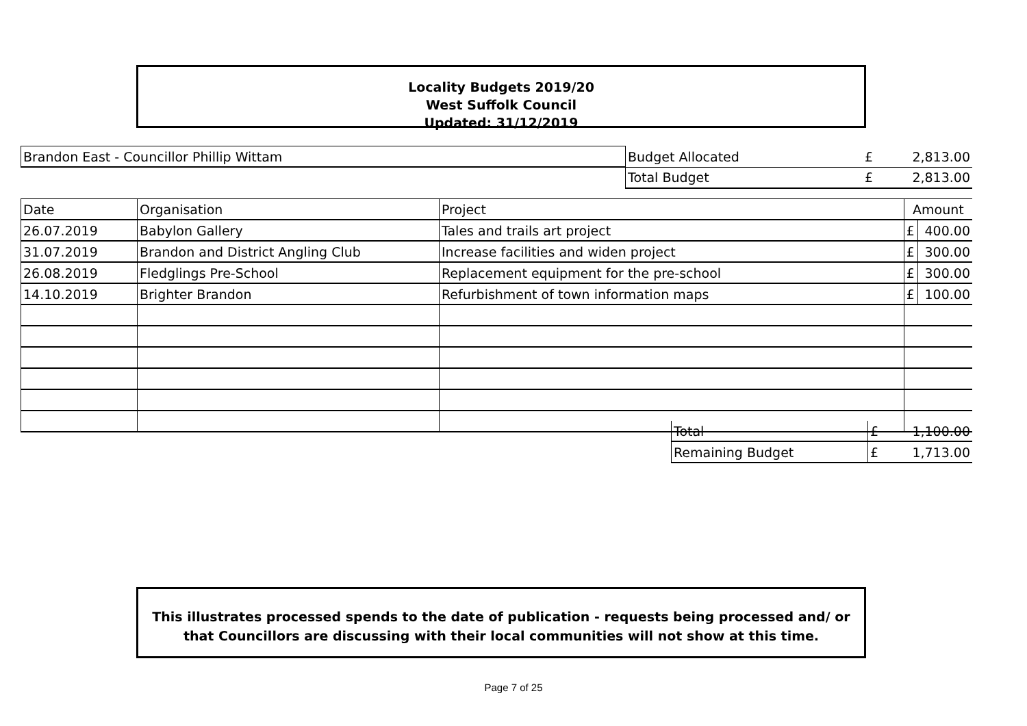Locality Budgets 2019/20
West Suffolk Council
Updated: 31/12/2019
| Brandon East - Councillor Phillip Wittam | Budget Allocated | £ | 2,813.00 |
| | Total Budget | £ | 2,813.00 |
| Date | Organisation | Project | Amount | |
| 26.07.2019 | Babylon Gallery | Tales and trails art project | £ | 400.00 |
| 31.07.2019 | Brandon and District Angling Club | Increase facilities and widen project | £ | 300.00 |
| 26.08.2019 | Fledglings Pre-School | Replacement equipment for the pre-school | £ | 300.00 |
| 14.10.2019 | Brighter Brandon | Refurbishment of town information maps | £ | 100.00 |
| Total | £ | 1,100.00 |
| Remaining Budget | £ | 1,713.00 |
This illustrates processed spends to the date of publication - requests being processed and/ or
that Councillors are discussing with their local communities will not show at this time.
Page 7 of 25